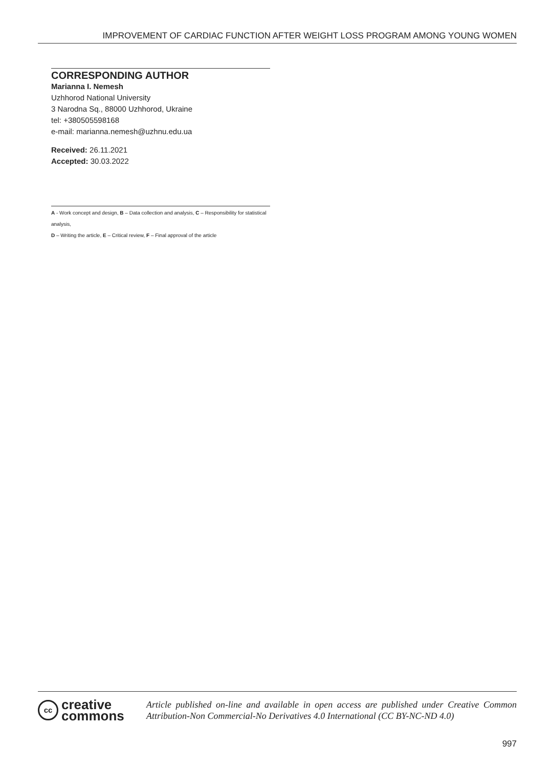IMPROVEMENT OF CARDIAC FUNCTION AFTER WEIGHT LOSS PROGRAM AMONG YOUNG WOMEN
CORRESPONDING AUTHOR
Marianna I. Nemesh
Uzhhorod National University
3 Narodna Sq., 88000 Uzhhorod, Ukraine
tel: +380505598168
e-mail: marianna.nemesh@uzhnu.edu.ua
Received: 26.11.2021
Accepted: 30.03.2022
A - Work concept and design, B – Data collection and analysis, C – Responsibility for statistical analysis,
D – Writing the article, E – Critical review, F – Final approval of the article
cc
creative
commons
Article published on-line and available in open access are published under Creative Common Attribution-Non Commercial-No Derivatives 4.0 International (CC BY-NC-ND 4.0)
997